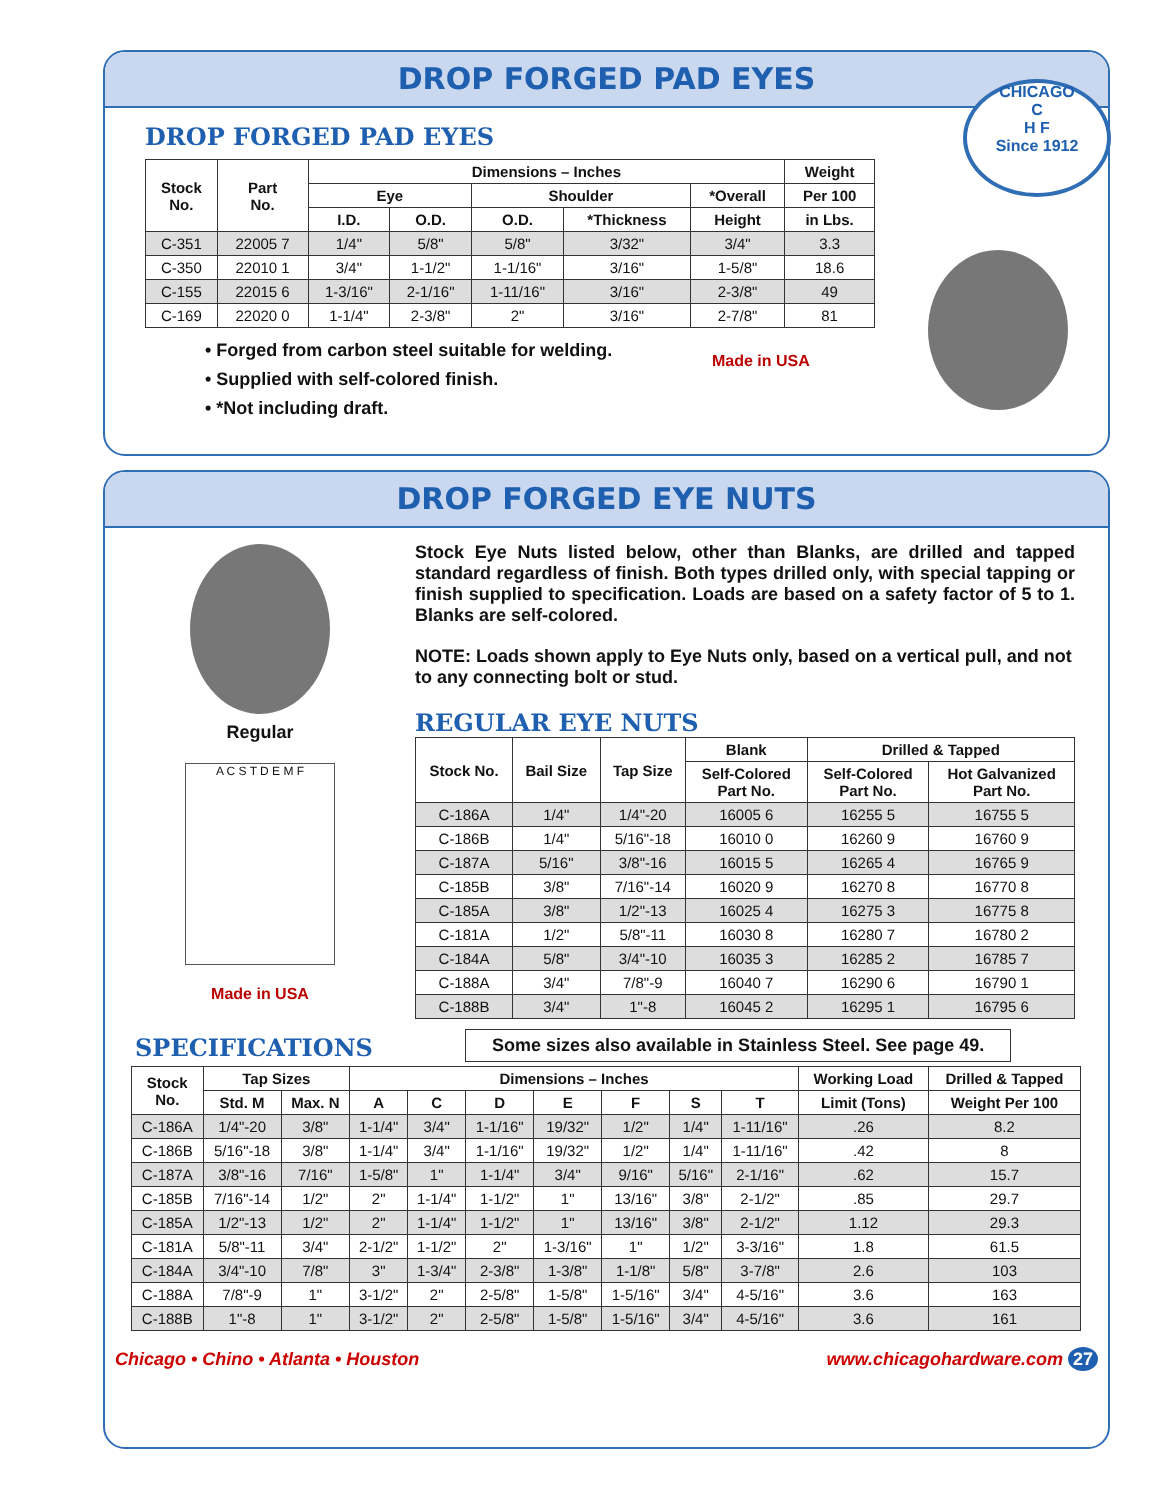DROP FORGED PAD EYES
DROP FORGED PAD EYES
| Stock No. | Part No. | Dimensions – Inches | | | | | Weight |
| --- | --- | --- | --- | --- | --- | --- | --- |
| | | Eye | | Shoulder | | *Overall | Per 100 |
| | | I.D. | O.D. | O.D. | *Thickness | Height | in Lbs. |
| C-351 | 22005 7 | 1/4" | 5/8" | 5/8" | 3/32" | 3/4" | 3.3 |
| C-350 | 22010 1 | 3/4" | 1-1/2" | 1-1/16" | 3/16" | 1-5/8" | 18.6 |
| C-155 | 22015 6 | 1-3/16" | 2-1/16" | 1-11/16" | 3/16" | 2-3/8" | 49 |
| C-169 | 22020 0 | 1-1/4" | 2-3/8" | 2" | 3/16" | 2-7/8" | 81 |
• Forged from carbon steel suitable for welding.
• Supplied with self-colored finish.
• *Not including draft.
CHICAGO
C
H F
Since 1912
Made in USA
DROP FORGED EYE NUTS
Regular
A C S T D E M F
Made in USA
Stock Eye Nuts listed below, other than Blanks, are drilled and tapped standard regardless of finish. Both types drilled only, with special tapping or finish supplied to specification. Loads are based on a safety factor of 5 to 1. Blanks are self-colored.
NOTE: Loads shown apply to Eye Nuts only, based on a vertical pull, and not to any connecting bolt or stud.
REGULAR EYE NUTS
| Stock No. | Bail Size | Tap Size | Blank | Drilled & Tapped | |
| --- | --- | --- | --- | --- | --- |
| | | | Self-Colored Part No. | Self-Colored Part No. | Hot Galvanized Part No. |
| C-186A | 1/4" | 1/4"-20 | 16005 6 | 16255 5 | 16755 5 |
| C-186B | 1/4" | 5/16"-18 | 16010 0 | 16260 9 | 16760 9 |
| C-187A | 5/16" | 3/8"-16 | 16015 5 | 16265 4 | 16765 9 |
| C-185B | 3/8" | 7/16"-14 | 16020 9 | 16270 8 | 16770 8 |
| C-185A | 3/8" | 1/2"-13 | 16025 4 | 16275 3 | 16775 8 |
| C-181A | 1/2" | 5/8"-11 | 16030 8 | 16280 7 | 16780 2 |
| C-184A | 5/8" | 3/4"-10 | 16035 3 | 16285 2 | 16785 7 |
| C-188A | 3/4" | 7/8"-9 | 16040 7 | 16290 6 | 16790 1 |
| C-188B | 3/4" | 1"-8 | 16045 2 | 16295 1 | 16795 6 |
SPECIFICATIONS
Some sizes also available in Stainless Steel. See page 49.
| Stock No. | Tap Sizes | | Dimensions – Inches | | | | | | | Working Load | Drilled & Tapped |
| --- | --- | --- | --- | --- | --- | --- | --- | --- | --- | --- | --- |
| | Std. M | Max. N | A | C | D | E | F | S | T | Limit (Tons) | Weight Per 100 |
| C-186A | 1/4"-20 | 3/8" | 1-1/4" | 3/4" | 1-1/16" | 19/32" | 1/2" | 1/4" | 1-11/16" | .26 | 8.2 |
| C-186B | 5/16"-18 | 3/8" | 1-1/4" | 3/4" | 1-1/16" | 19/32" | 1/2" | 1/4" | 1-11/16" | .42 | 8 |
| C-187A | 3/8"-16 | 7/16" | 1-5/8" | 1" | 1-1/4" | 3/4" | 9/16" | 5/16" | 2-1/16" | .62 | 15.7 |
| C-185B | 7/16"-14 | 1/2" | 2" | 1-1/4" | 1-1/2" | 1" | 13/16" | 3/8" | 2-1/2" | .85 | 29.7 |
| C-185A | 1/2"-13 | 1/2" | 2" | 1-1/4" | 1-1/2" | 1" | 13/16" | 3/8" | 2-1/2" | 1.12 | 29.3 |
| C-181A | 5/8"-11 | 3/4" | 2-1/2" | 1-1/2" | 2" | 1-3/16" | 1" | 1/2" | 3-3/16" | 1.8 | 61.5 |
| C-184A | 3/4"-10 | 7/8" | 3" | 1-3/4" | 2-3/8" | 1-3/8" | 1-1/8" | 5/8" | 3-7/8" | 2.6 | 103 |
| C-188A | 7/8"-9 | 1" | 3-1/2" | 2" | 2-5/8" | 1-5/8" | 1-5/16" | 3/4" | 4-5/16" | 3.6 | 163 |
| C-188B | 1"-8 | 1" | 3-1/2" | 2" | 2-5/8" | 1-5/8" | 1-5/16" | 3/4" | 4-5/16" | 3.6 | 161 |
Chicago • Chino • Atlanta • Houston www.chicagohardware.com 27